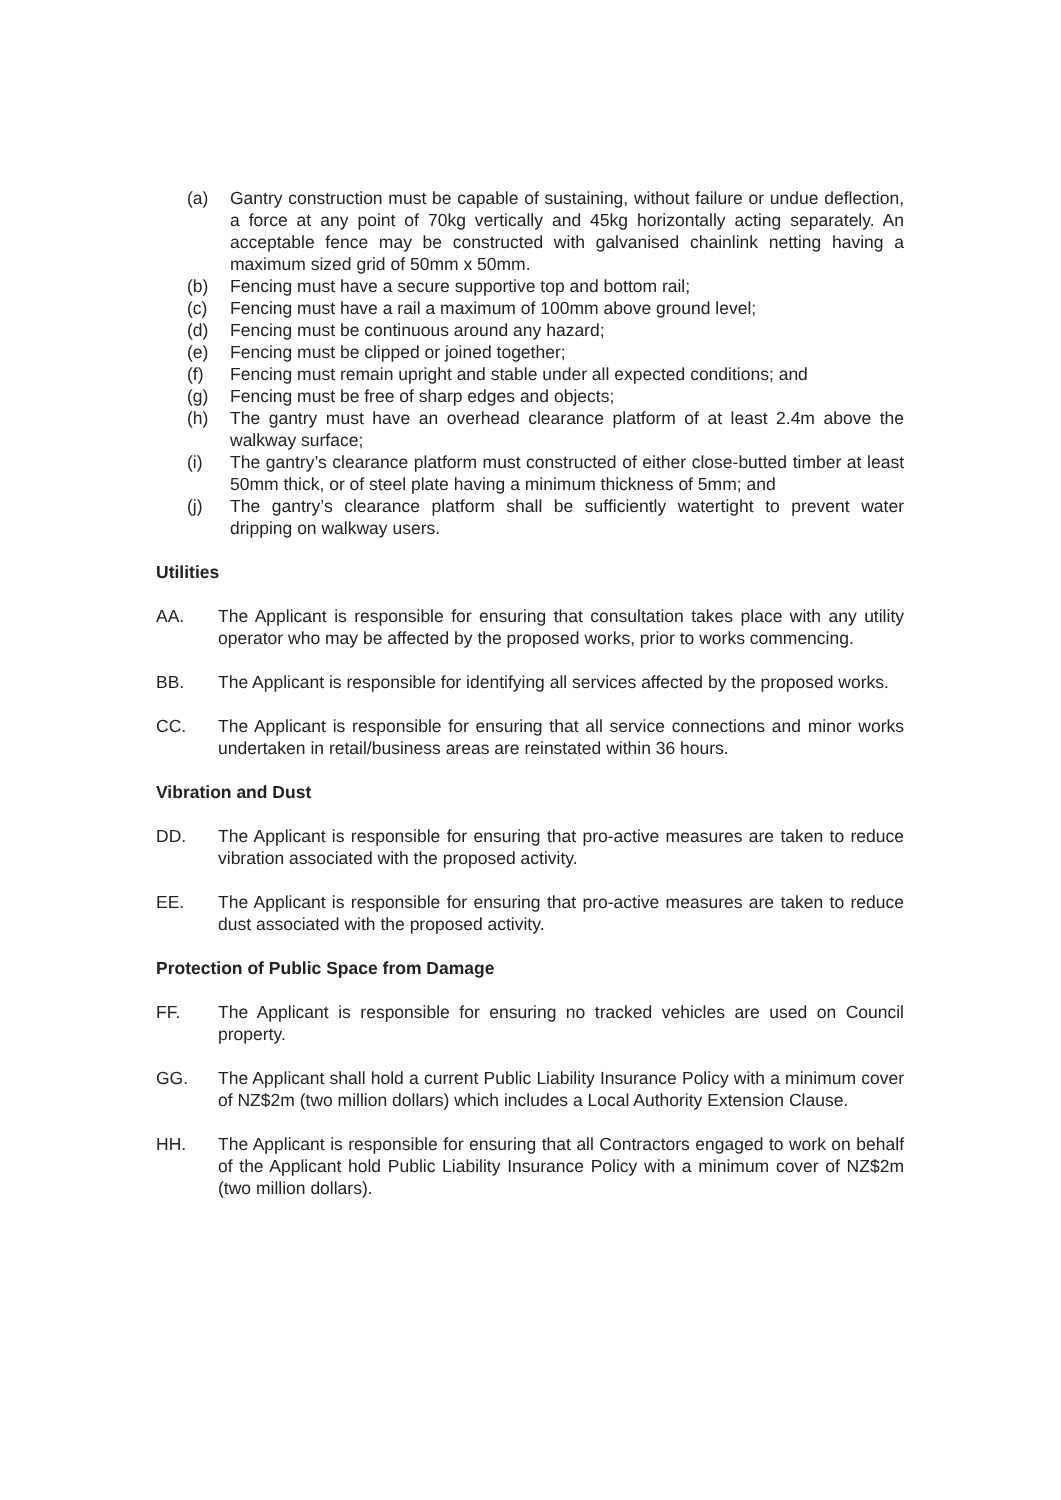(a) Gantry construction must be capable of sustaining, without failure or undue deflection, a force at any point of 70kg vertically and 45kg horizontally acting separately. An acceptable fence may be constructed with galvanised chainlink netting having a maximum sized grid of 50mm x 50mm.
(b) Fencing must have a secure supportive top and bottom rail;
(c) Fencing must have a rail a maximum of 100mm above ground level;
(d) Fencing must be continuous around any hazard;
(e) Fencing must be clipped or joined together;
(f) Fencing must remain upright and stable under all expected conditions; and
(g) Fencing must be free of sharp edges and objects;
(h) The gantry must have an overhead clearance platform of at least 2.4m above the walkway surface;
(i) The gantry’s clearance platform must constructed of either close-butted timber at least 50mm thick, or of steel plate having a minimum thickness of 5mm; and
(j) The gantry’s clearance platform shall be sufficiently watertight to prevent water dripping on walkway users.
Utilities
AA. The Applicant is responsible for ensuring that consultation takes place with any utility operator who may be affected by the proposed works, prior to works commencing.
BB. The Applicant is responsible for identifying all services affected by the proposed works.
CC. The Applicant is responsible for ensuring that all service connections and minor works undertaken in retail/business areas are reinstated within 36 hours.
Vibration and Dust
DD. The Applicant is responsible for ensuring that pro-active measures are taken to reduce vibration associated with the proposed activity.
EE. The Applicant is responsible for ensuring that pro-active measures are taken to reduce dust associated with the proposed activity.
Protection of Public Space from Damage
FF. The Applicant is responsible for ensuring no tracked vehicles are used on Council property.
GG. The Applicant shall hold a current Public Liability Insurance Policy with a minimum cover of NZ$2m (two million dollars) which includes a Local Authority Extension Clause.
HH. The Applicant is responsible for ensuring that all Contractors engaged to work on behalf of the Applicant hold Public Liability Insurance Policy with a minimum cover of NZ$2m (two million dollars).